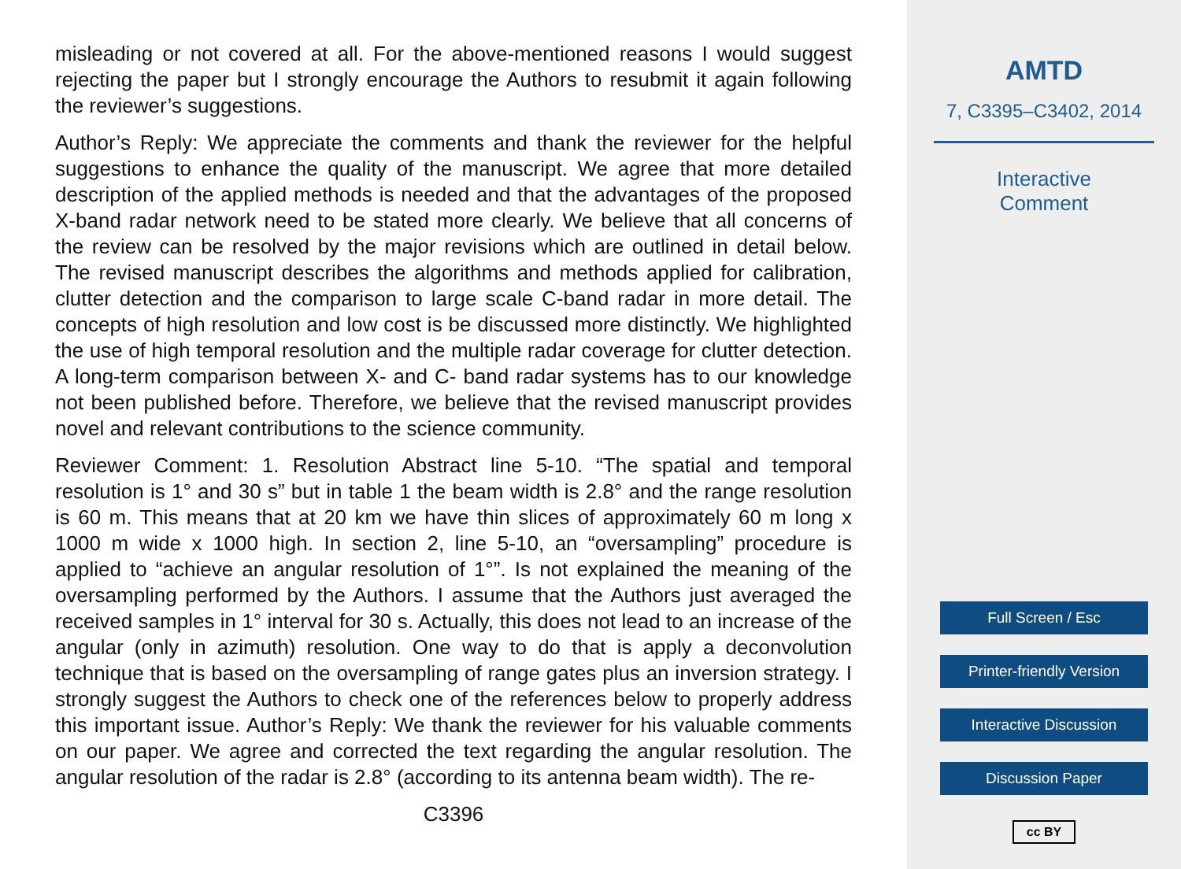misleading or not covered at all. For the above-mentioned reasons I would suggest rejecting the paper but I strongly encourage the Authors to resubmit it again following the reviewer’s suggestions.
Author’s Reply: We appreciate the comments and thank the reviewer for the helpful suggestions to enhance the quality of the manuscript. We agree that more detailed description of the applied methods is needed and that the advantages of the proposed X-band radar network need to be stated more clearly. We believe that all concerns of the review can be resolved by the major revisions which are outlined in detail below. The revised manuscript describes the algorithms and methods applied for calibration, clutter detection and the comparison to large scale C-band radar in more detail. The concepts of high resolution and low cost is be discussed more distinctly. We highlighted the use of high temporal resolution and the multiple radar coverage for clutter detection. A long-term comparison between X- and C- band radar systems has to our knowledge not been published before. Therefore, we believe that the revised manuscript provides novel and relevant contributions to the science community.
Reviewer Comment: 1. Resolution Abstract line 5-10. “The spatial and temporal resolution is 1° and 30 s” but in table 1 the beam width is 2.8° and the range resolution is 60 m. This means that at 20 km we have thin slices of approximately 60 m long x 1000 m wide x 1000 high. In section 2, line 5-10, an “oversampling” procedure is applied to “achieve an angular resolution of 1°”. Is not explained the meaning of the oversampling performed by the Authors. I assume that the Authors just averaged the received samples in 1° interval for 30 s. Actually, this does not lead to an increase of the angular (only in azimuth) resolution. One way to do that is apply a deconvolution technique that is based on the oversampling of range gates plus an inversion strategy. I strongly suggest the Authors to check one of the references below to properly address this important issue. Author’s Reply: We thank the reviewer for his valuable comments on our paper. We agree and corrected the text regarding the angular resolution. The angular resolution of the radar is 2.8° (according to its antenna beam width). The re-
C3396
AMTD
7, C3395–C3402, 2014
Interactive
Comment
Full Screen / Esc
Printer-friendly Version
Interactive Discussion
Discussion Paper
cc BY